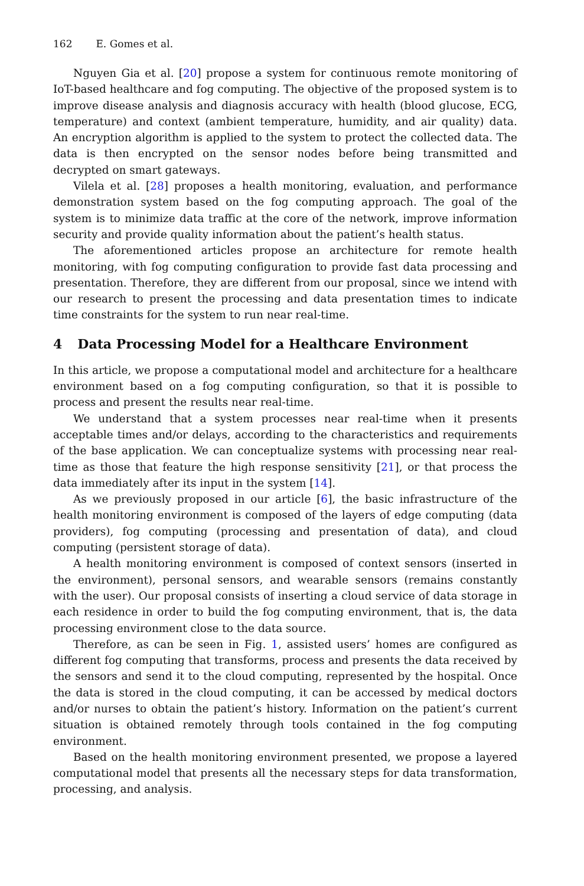162 E. Gomes et al.
Nguyen Gia et al. [20] propose a system for continuous remote monitoring of IoT-based healthcare and fog computing. The objective of the proposed system is to improve disease analysis and diagnosis accuracy with health (blood glucose, ECG, temperature) and context (ambient temperature, humidity, and air quality) data. An encryption algorithm is applied to the system to protect the collected data. The data is then encrypted on the sensor nodes before being transmitted and decrypted on smart gateways.
Vilela et al. [28] proposes a health monitoring, evaluation, and performance demonstration system based on the fog computing approach. The goal of the system is to minimize data traffic at the core of the network, improve information security and provide quality information about the patient’s health status.
The aforementioned articles propose an architecture for remote health monitoring, with fog computing configuration to provide fast data processing and presentation. Therefore, they are different from our proposal, since we intend with our research to present the processing and data presentation times to indicate time constraints for the system to run near real-time.
4 Data Processing Model for a Healthcare Environment
In this article, we propose a computational model and architecture for a healthcare environment based on a fog computing configuration, so that it is possible to process and present the results near real-time.
We understand that a system processes near real-time when it presents acceptable times and/or delays, according to the characteristics and requirements of the base application. We can conceptualize systems with processing near real-time as those that feature the high response sensitivity [21], or that process the data immediately after its input in the system [14].
As we previously proposed in our article [6], the basic infrastructure of the health monitoring environment is composed of the layers of edge computing (data providers), fog computing (processing and presentation of data), and cloud computing (persistent storage of data).
A health monitoring environment is composed of context sensors (inserted in the environment), personal sensors, and wearable sensors (remains constantly with the user). Our proposal consists of inserting a cloud service of data storage in each residence in order to build the fog computing environment, that is, the data processing environment close to the data source.
Therefore, as can be seen in Fig. 1, assisted users’ homes are configured as different fog computing that transforms, process and presents the data received by the sensors and send it to the cloud computing, represented by the hospital. Once the data is stored in the cloud computing, it can be accessed by medical doctors and/or nurses to obtain the patient’s history. Information on the patient’s current situation is obtained remotely through tools contained in the fog computing environment.
Based on the health monitoring environment presented, we propose a layered computational model that presents all the necessary steps for data transformation, processing, and analysis.